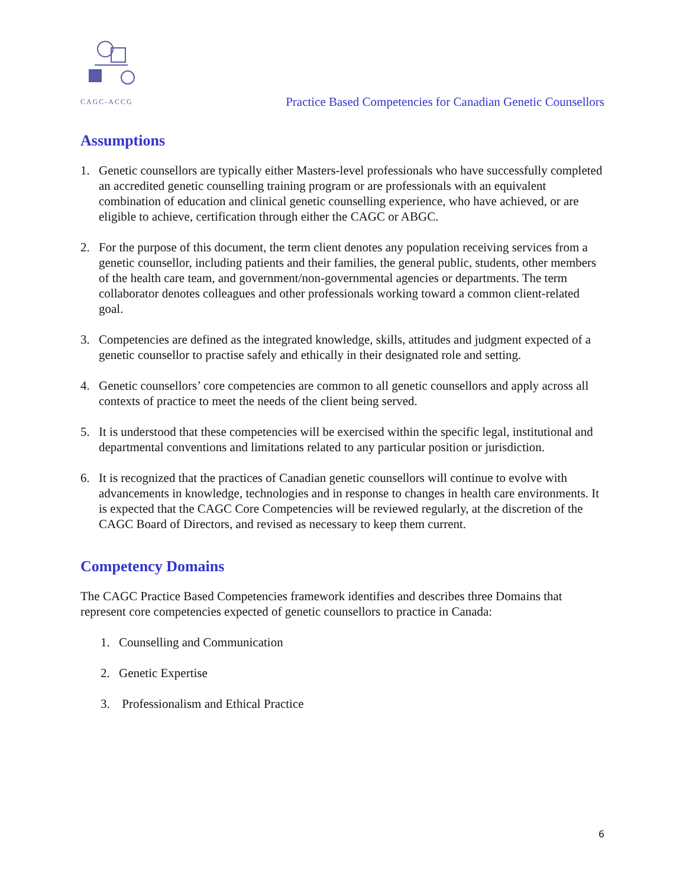CAGC-ACCG
Practice Based Competencies for Canadian Genetic Counsellors
Assumptions
1. Genetic counsellors are typically either Masters-level professionals who have successfully completed an accredited genetic counselling training program or are professionals with an equivalent combination of education and clinical genetic counselling experience, who have achieved, or are eligible to achieve, certification through either the CAGC or ABGC.
2. For the purpose of this document, the term client denotes any population receiving services from a genetic counsellor, including patients and their families, the general public, students, other members of the health care team, and government/non-governmental agencies or departments. The term collaborator denotes colleagues and other professionals working toward a common client-related goal.
3. Competencies are defined as the integrated knowledge, skills, attitudes and judgment expected of a genetic counsellor to practise safely and ethically in their designated role and setting.
4. Genetic counsellors’ core competencies are common to all genetic counsellors and apply across all contexts of practice to meet the needs of the client being served.
5. It is understood that these competencies will be exercised within the specific legal, institutional and departmental conventions and limitations related to any particular position or jurisdiction.
6. It is recognized that the practices of Canadian genetic counsellors will continue to evolve with advancements in knowledge, technologies and in response to changes in health care environments. It is expected that the CAGC Core Competencies will be reviewed regularly, at the discretion of the CAGC Board of Directors, and revised as necessary to keep them current.
Competency Domains
The CAGC Practice Based Competencies framework identifies and describes three Domains that represent core competencies expected of genetic counsellors to practice in Canada:
1. Counselling and Communication
2. Genetic Expertise
3. Professionalism and Ethical Practice
6